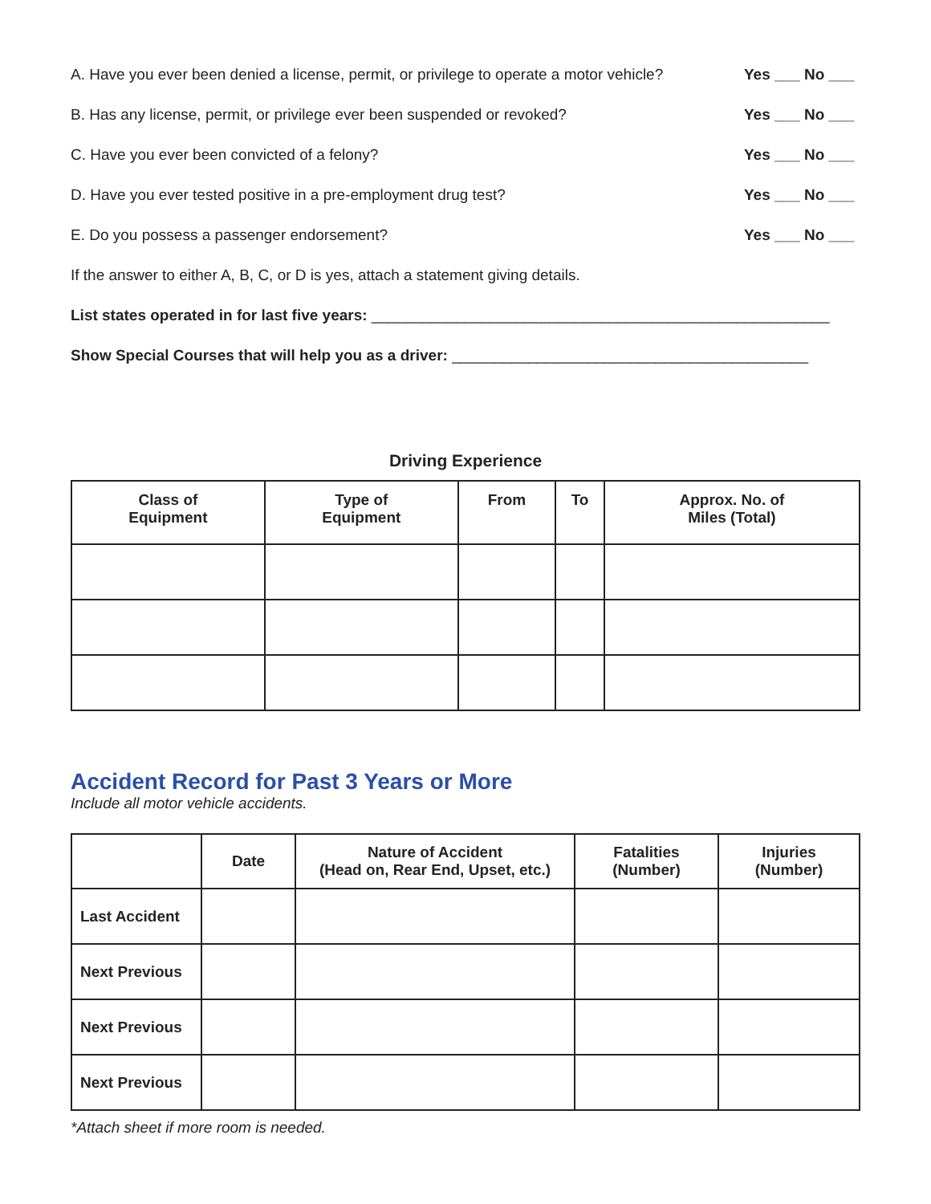A. Have you ever been denied a license, permit, or privilege to operate a motor vehicle? Yes ___ No ___
B. Has any license, permit, or privilege ever been suspended or revoked? Yes ___ No ___
C. Have you ever been convicted of a felony? Yes ___ No ___
D. Have you ever tested positive in a pre-employment drug test? Yes ___ No ___
E. Do you possess a passenger endorsement? Yes ___ No ___
If the answer to either A, B, C, or D is yes, attach a statement giving details.
List states operated in for last five years: ______________________________________________________
Show Special Courses that will help you as a driver: __________________________________________
Driving Experience
| Class of Equipment | Type of Equipment | From | To | Approx. No. of Miles (Total) |
| --- | --- | --- | --- | --- |
Accident Record for Past 3 Years or More
Include all motor vehicle accidents.
| | Date | Nature of Accident (Head on, Rear End, Upset, etc.) | Fatalities (Number) | Injuries (Number) |
| --- | --- | --- | --- | --- |
| Last Accident | | | | |
| Next Previous | | | | |
| Next Previous | | | | |
| Next Previous | | | | |
*Attach sheet if more room is needed.